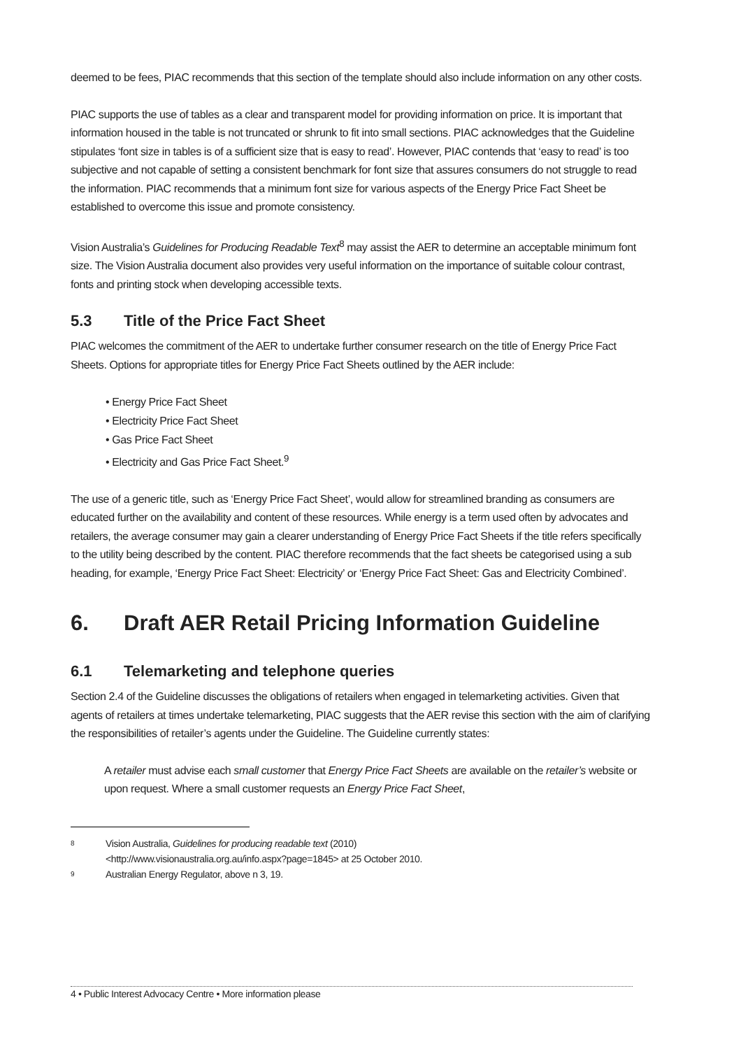deemed to be fees, PIAC recommends that this section of the template should also include information on any other costs.
PIAC supports the use of tables as a clear and transparent model for providing information on price. It is important that information housed in the table is not truncated or shrunk to fit into small sections. PIAC acknowledges that the Guideline stipulates ‘font size in tables is of a sufficient size that is easy to read’. However, PIAC contends that ‘easy to read’ is too subjective and not capable of setting a consistent benchmark for font size that assures consumers do not struggle to read the information. PIAC recommends that a minimum font size for various aspects of the Energy Price Fact Sheet be established to overcome this issue and promote consistency.
Vision Australia’s Guidelines for Producing Readable Text<sup>8</sup> may assist the AER to determine an acceptable minimum font size. The Vision Australia document also provides very useful information on the importance of suitable colour contrast, fonts and printing stock when developing accessible texts.
5.3 Title of the Price Fact Sheet
PIAC welcomes the commitment of the AER to undertake further consumer research on the title of Energy Price Fact Sheets. Options for appropriate titles for Energy Price Fact Sheets outlined by the AER include:
• Energy Price Fact Sheet
• Electricity Price Fact Sheet
• Gas Price Fact Sheet
• Electricity and Gas Price Fact Sheet.<sup>9</sup>
The use of a generic title, such as ‘Energy Price Fact Sheet’, would allow for streamlined branding as consumers are educated further on the availability and content of these resources. While energy is a term used often by advocates and retailers, the average consumer may gain a clearer understanding of Energy Price Fact Sheets if the title refers specifically to the utility being described by the content. PIAC therefore recommends that the fact sheets be categorised using a sub heading, for example, ‘Energy Price Fact Sheet: Electricity’ or ‘Energy Price Fact Sheet: Gas and Electricity Combined’.
6. Draft AER Retail Pricing Information Guideline
6.1 Telemarketing and telephone queries
Section 2.4 of the Guideline discusses the obligations of retailers when engaged in telemarketing activities. Given that agents of retailers at times undertake telemarketing, PIAC suggests that the AER revise this section with the aim of clarifying the responsibilities of retailer’s agents under the Guideline. The Guideline currently states:
A retailer must advise each small customer that Energy Price Fact Sheets are available on the retailer’s website or upon request. Where a small customer requests an Energy Price Fact Sheet,
8 Vision Australia, Guidelines for producing readable text (2010)
<http://www.visionaustralia.org.au/info.aspx?page=1845> at 25 October 2010.
9 Australian Energy Regulator, above n 3, 19.
4 • Public Interest Advocacy Centre • More information please